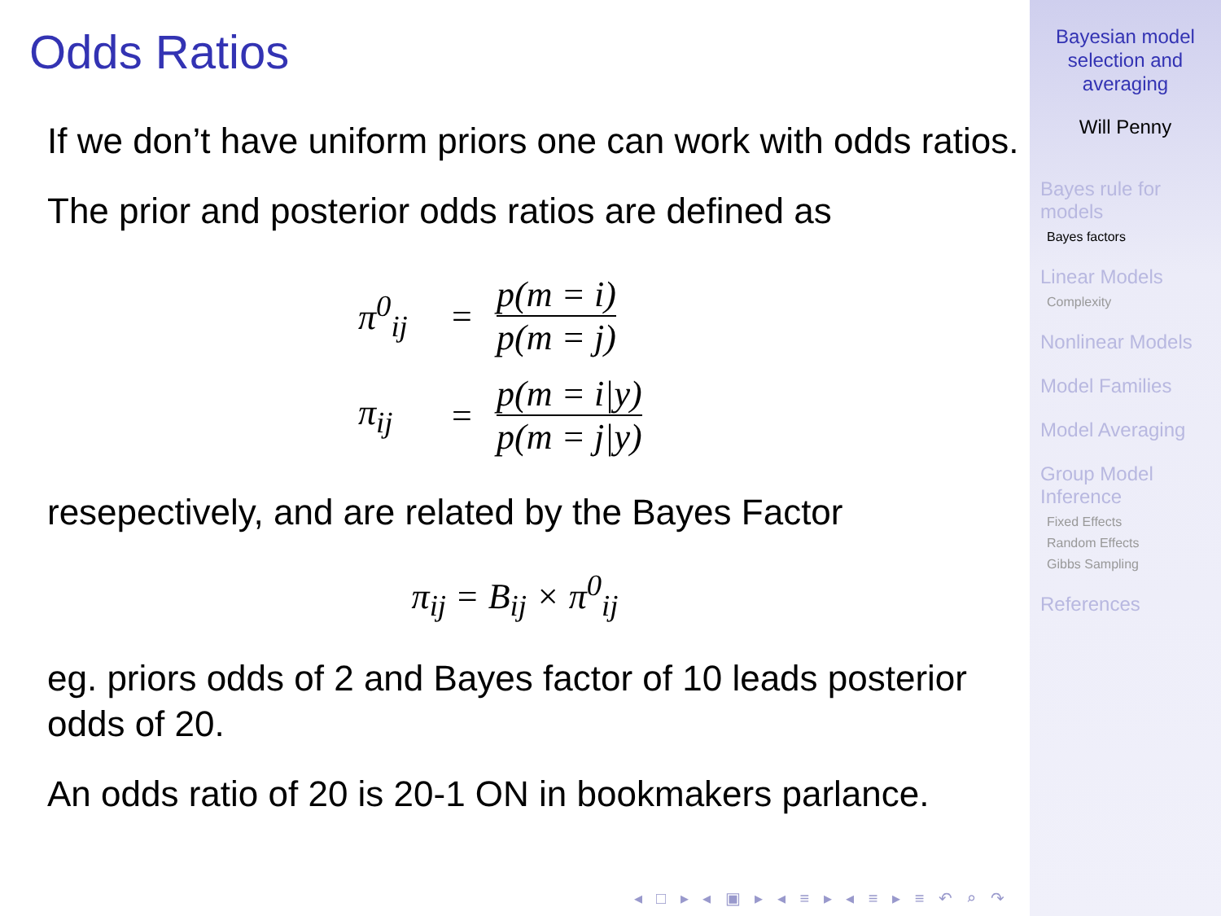Odds Ratios
If we don’t have uniform priors one can work with odds ratios.
The prior and posterior odds ratios are defined as
π<sup>0</sup><sub>ij</sub> = p(m = i) p(m = j)
π<sub>ij</sub> = p(m = i|y) p(m = j|y)
resepectively, and are related by the Bayes Factor
π<sub>ij</sub> = B<sub>ij</sub> × π<sup>0</sup><sub>ij</sub>
eg. priors odds of 2 and Bayes factor of 10 leads posterior odds of 20.
An odds ratio of 20 is 20-1 ON in bookmakers parlance.
◂ □ ▸ ◂ ▣ ▸ ◂ ≡ ▸ ◂ ≡ ▸ ≡ ↶ ⌕ ↷
Bayesian model selection and averaging
Will Penny
Bayes rule for models
Bayes factors
Linear Models
Complexity
Nonlinear Models
Model Families
Model Averaging
Group Model Inference
Fixed Effects
Random Effects
Gibbs Sampling
References